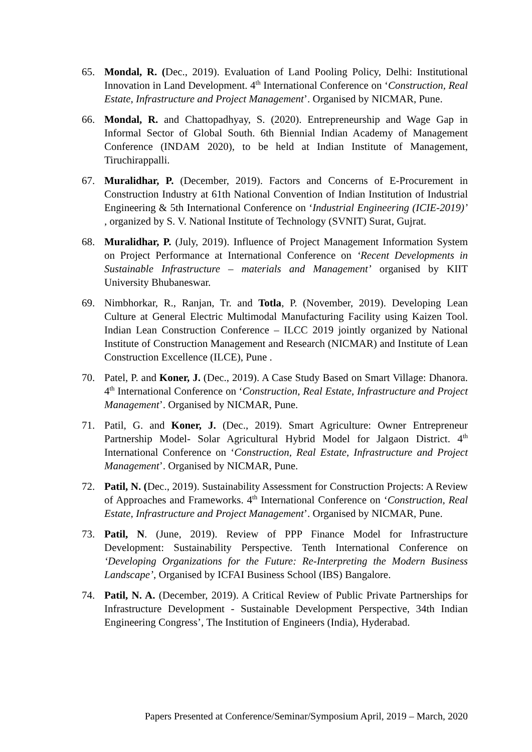65. Mondal, R. (Dec., 2019). Evaluation of Land Pooling Policy, Delhi: Institutional Innovation in Land Development. 4<sup>th</sup> International Conference on ‘Construction, Real Estate, Infrastructure and Project Management’. Organised by NICMAR, Pune.
66. Mondal, R. and Chattopadhyay, S. (2020). Entrepreneurship and Wage Gap in Informal Sector of Global South. 6th Biennial Indian Academy of Management Conference (INDAM 2020), to be held at Indian Institute of Management, Tiruchirappalli.
67. Muralidhar, P. (December, 2019). Factors and Concerns of E-Procurement in Construction Industry at 61th National Convention of Indian Institution of Industrial Engineering & 5th International Conference on ‘Industrial Engineering (ICIE-2019)’ , organized by S. V. National Institute of Technology (SVNIT) Surat, Gujrat.
68. Muralidhar, P. (July, 2019). Influence of Project Management Information System on Project Performance at International Conference on ‘Recent Developments in Sustainable Infrastructure – materials and Management’ organised by KIIT University Bhubaneswar.
69. Nimbhorkar, R., Ranjan, Tr. and Totla, P. (November, 2019). Developing Lean Culture at General Electric Multimodal Manufacturing Facility using Kaizen Tool. Indian Lean Construction Conference – ILCC 2019 jointly organized by National Institute of Construction Management and Research (NICMAR) and Institute of Lean Construction Excellence (ILCE), Pune .
70. Patel, P. and Koner, J. (Dec., 2019). A Case Study Based on Smart Village: Dhanora. 4<sup>th</sup> International Conference on ‘Construction, Real Estate, Infrastructure and Project Management’. Organised by NICMAR, Pune.
71. Patil, G. and Koner, J. (Dec., 2019). Smart Agriculture: Owner Entrepreneur Partnership Model- Solar Agricultural Hybrid Model for Jalgaon District. 4<sup>th</sup> International Conference on ‘Construction, Real Estate, Infrastructure and Project Management’. Organised by NICMAR, Pune.
72. Patil, N. (Dec., 2019). Sustainability Assessment for Construction Projects: A Review of Approaches and Frameworks. 4<sup>th</sup> International Conference on ‘Construction, Real Estate, Infrastructure and Project Management’. Organised by NICMAR, Pune.
73. Patil, N. (June, 2019). Review of PPP Finance Model for Infrastructure Development: Sustainability Perspective. Tenth International Conference on ‘Developing Organizations for the Future: Re-Interpreting the Modern Business Landscape’, Organised by ICFAI Business School (IBS) Bangalore.
74. Patil, N. A. (December, 2019). A Critical Review of Public Private Partnerships for Infrastructure Development - Sustainable Development Perspective, 34th Indian Engineering Congress’, The Institution of Engineers (India), Hyderabad.
Papers Presented at Conference/Seminar/Symposium April, 2019 – March, 2020